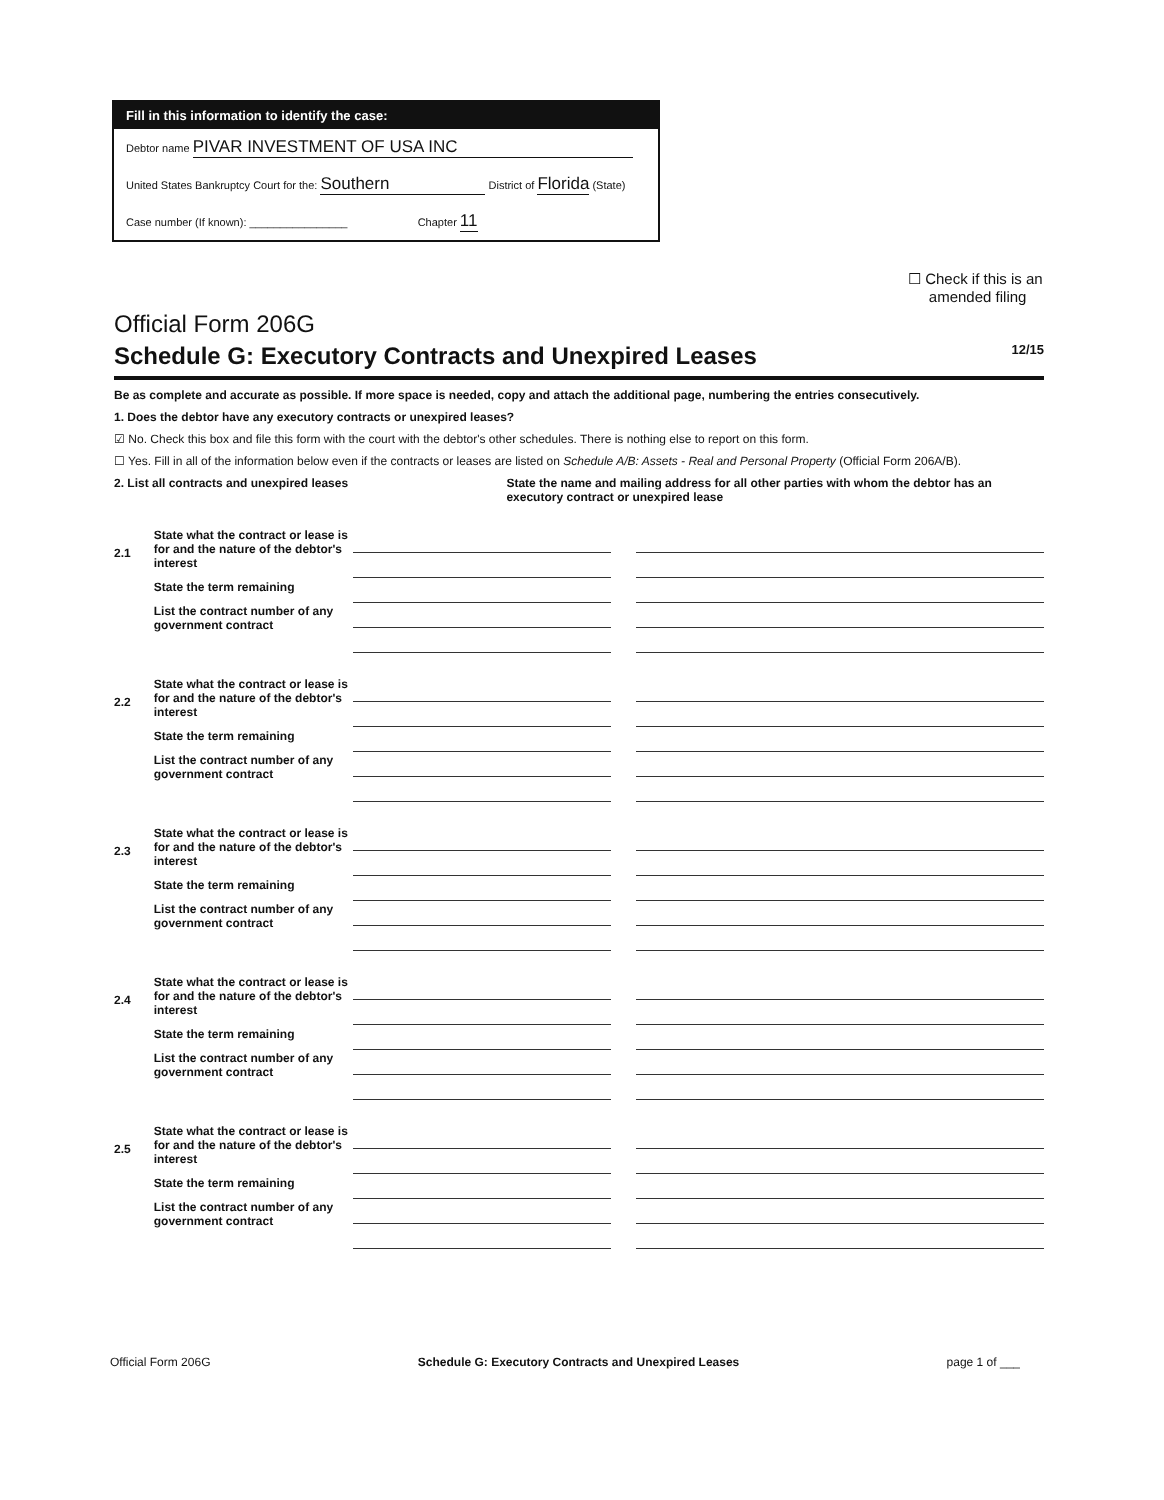Fill in this information to identify the case:
Debtor name PIVAR INVESTMENT OF USA INC
United States Bankruptcy Court for the: Southern District of Florida (State)
Case number (If known): ________________ Chapter 11
☐ Check if this is an
amended filing
Official Form 206G
Schedule G: Executory Contracts and Unexpired Leases 12/15
Be as complete and accurate as possible. If more space is needed, copy and attach the additional page, numbering the entries consecutively.
1. Does the debtor have any executory contracts or unexpired leases?
☑ No. Check this box and file this form with the court with the debtor's other schedules. There is nothing else to report on this form.
☐ Yes. Fill in all of the information below even if the contracts or leases are listed on Schedule A/B: Assets - Real and Personal Property (Official Form 206A/B).
2. List all contracts and unexpired leases State the name and mailing address for all other parties with whom the debtor has an executory contract or unexpired lease
2.1
State what the contract or lease is for and the nature of the debtor's interest
State the term remaining
List the contract number of any government contract
2.2
State what the contract or lease is for and the nature of the debtor's interest
State the term remaining
List the contract number of any government contract
2.3
State what the contract or lease is for and the nature of the debtor's interest
State the term remaining
List the contract number of any government contract
2.4
State what the contract or lease is for and the nature of the debtor's interest
State the term remaining
List the contract number of any government contract
2.5
State what the contract or lease is for and the nature of the debtor's interest
State the term remaining
List the contract number of any government contract
Official Form 206G Schedule G: Executory Contracts and Unexpired Leases page 1 of ___